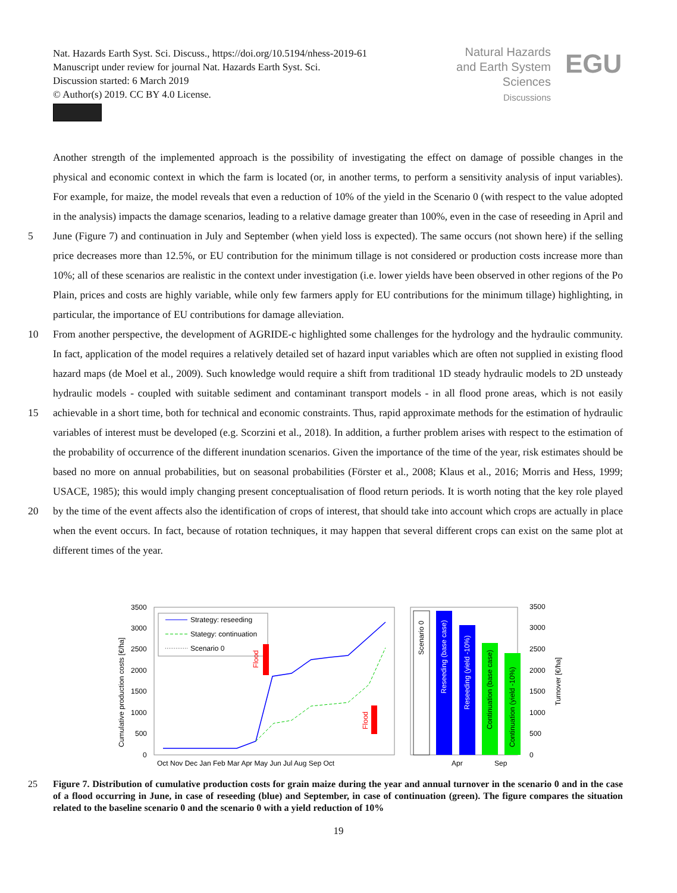Nat. Hazards Earth Syst. Sci. Discuss., https://doi.org/10.5194/nhess-2019-61
Manuscript under review for journal Nat. Hazards Earth Syst. Sci.
Discussion started: 6 March 2019
© Author(s) 2019. CC BY 4.0 License.
Natural Hazards
and Earth System
Sciences
Discussions
EGU
Another strength of the implemented approach is the possibility of investigating the effect on damage of possible changes in the physical and economic context in which the farm is located (or, in another terms, to perform a sensitivity analysis of input variables). For example, for maize, the model reveals that even a reduction of 10% of the yield in the Scenario 0 (with respect to the value adopted in the analysis) impacts the damage scenarios, leading to a relative damage greater than 100%, even in
5
the case of reseeding in April and June (Figure 7) and continuation in July and September (when yield loss is expected). The same occurs (not shown here) if the selling price decreases more than 12.5%, or EU contribution for the minimum tillage is not considered or production costs increase more than 10%; all of these scenarios are realistic in the context under investigation (i.e. lower yields have been observed in other regions of the Po Plain, prices and costs are highly variable, while only few farmers apply for EU contributions for the minimum tillage) highlighting, in particular, the importance of EU contributions
10
for damage alleviation.
From another perspective, the development of AGRIDE-c highlighted some challenges for the hydrology and the hydraulic community. In fact, application of the model requires a relatively detailed set of hazard input variables which are often not supplied in existing flood hazard maps (de Moel et al., 2009). Such knowledge would require a shift from traditional 1D steady hydraulic models to 2D unsteady hydraulic models - coupled with suitable sediment and contaminant transport models - in all
15
flood prone areas, which is not easily achievable in a short time, both for technical and economic constraints. Thus, rapid approximate methods for the estimation of hydraulic variables of interest must be developed (e.g. Scorzini et al., 2018). In addition, a further problem arises with respect to the estimation of the probability of occurrence of the different inundation scenarios. Given the importance of the time of the year, risk estimates should be based no more on annual probabilities, but on seasonal probabilities (Förster et al., 2008; Klaus et al., 2016; Morris and Hess, 1999; USACE, 1985); this would imply
20
changing present conceptualisation of flood return periods. It is worth noting that the key role played by the time of the event affects also the identification of crops of interest, that should take into account which crops are actually in place when the event occurs. In fact, because of rotation techniques, it may happen that several different crops can exist on the same plot at different times of the year.
3500
3000
2500
2000
1500
1000
500
0
Cumulative production costs [€/ha]
Oct Nov Dec Jan Feb Mar Apr May Jun Jul Aug Sep Oct
Strategy: reseeding
Stategy: continuation
Scenario 0
Flood
Flood
Scenario 0
Reseeding (base case)
Reseeding (yield -10%)
Continuation (base case)
Continuation (yield -10%)
3500
3000
2500
2000
1500
1000
500
0
Turnover [€/ha]
Apr
Sep
25 Figure 7. Distribution of cumulative production costs for grain maize during the year and annual turnover in the scenario 0 and in the case of a flood occurring in June, in case of reseeding (blue) and September, in case of continuation (green). The figure compares the situation related to the baseline scenario 0 and the scenario 0 with a yield reduction of 10%
19